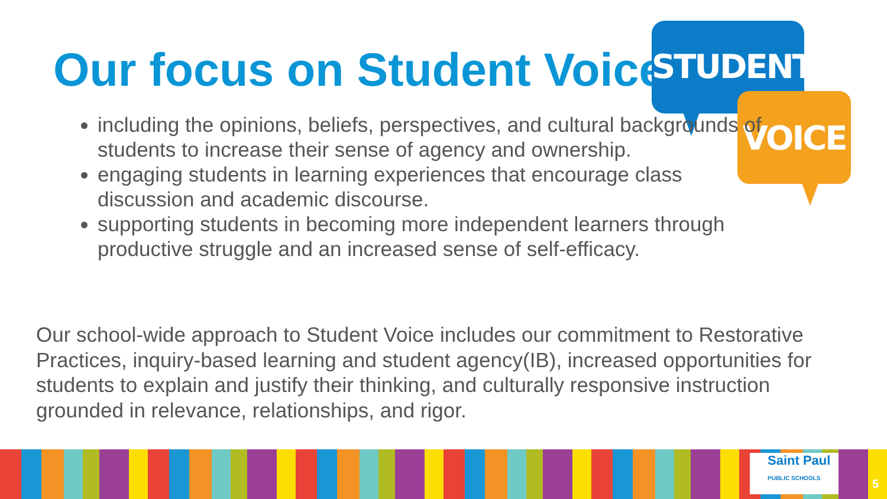Our focus on Student Voice
STUDENT
VOICE
including the opinions, beliefs, perspectives, and cultural backgrounds of students to increase their sense of agency and ownership.
engaging students in learning experiences that encourage class discussion and academic discourse.
supporting students in becoming more independent learners through productive struggle and an increased sense of self-efficacy.
Our school-wide approach to Student Voice includes our commitment to Restorative Practices, inquiry-based learning and student agency(IB), increased opportunities for students to explain and justify their thinking, and culturally responsive instruction grounded in relevance, relationships, and rigor.
Saint Paul
PUBLIC SCHOOLS
5